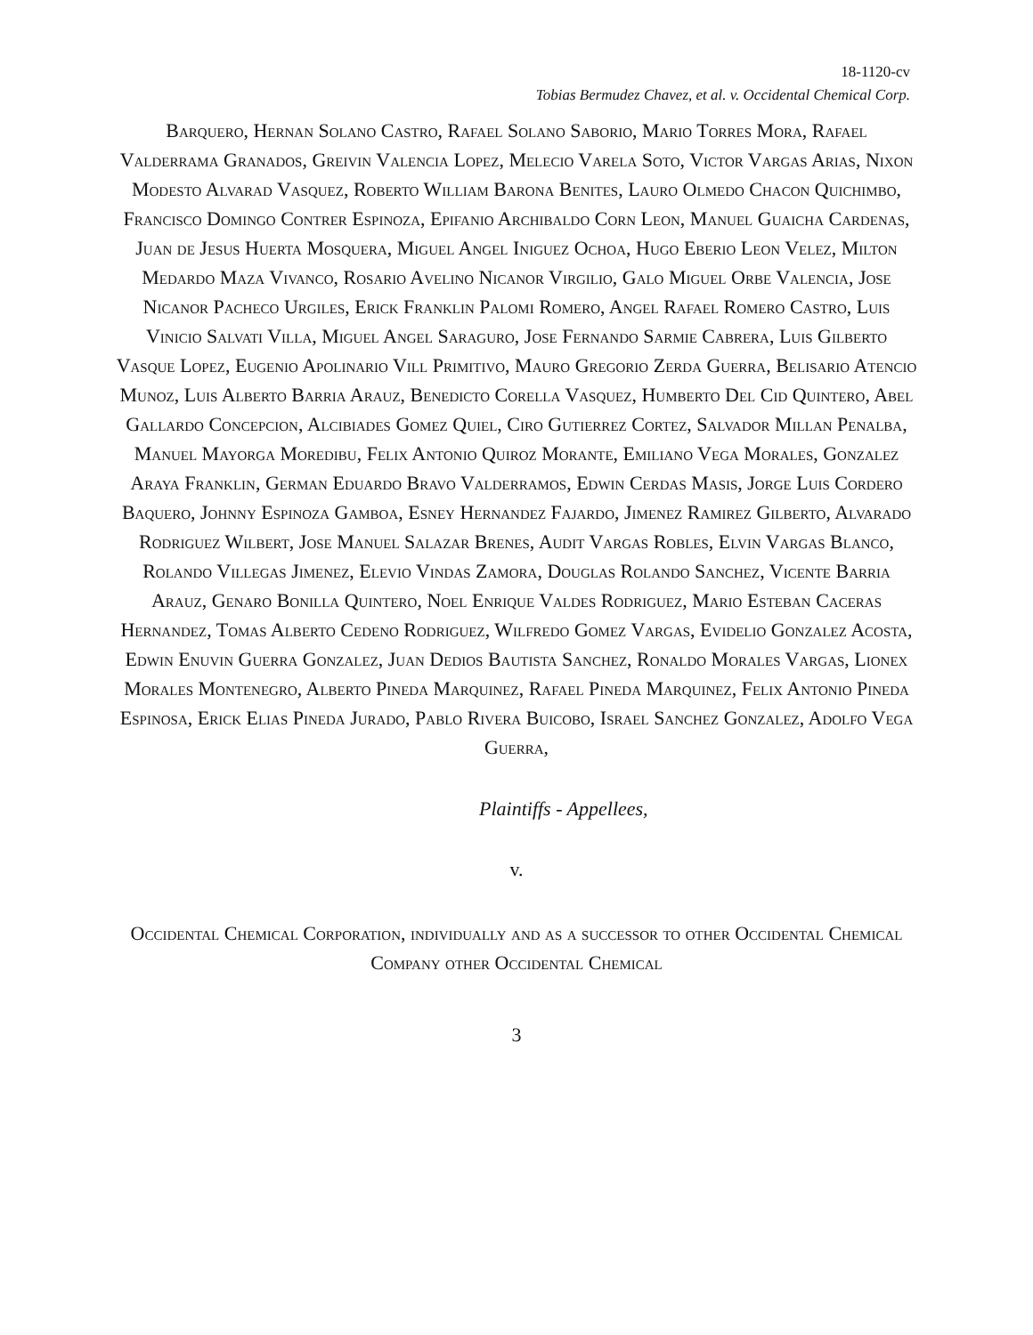18-1120-cv
Tobias Bermudez Chavez, et al. v. Occidental Chemical Corp.
Barquero, Hernan Solano Castro, Rafael Solano Saborio, Mario Torres Mora, Rafael Valderrama Granados, Greivin Valencia Lopez, Melecio Varela Soto, Victor Vargas Arias, Nixon Modesto Alvarad Vasquez, Roberto William Barona Benites, Lauro Olmedo Chacon Quichimbo, Francisco Domingo Contrer Espinoza, Epifanio Archibaldo Corn Leon, Manuel Guaicha Cardenas, Juan de Jesus Huerta Mosquera, Miguel Angel Iniguez Ochoa, Hugo Eberio Leon Velez, Milton Medardo Maza Vivanco, Rosario Avelino Nicanor Virgilio, Galo Miguel Orbe Valencia, Jose Nicanor Pacheco Urgiles, Erick Franklin Palomi Romero, Angel Rafael Romero Castro, Luis Vinicio Salvati Villa, Miguel Angel Saraguro, Jose Fernando Sarmie Cabrera, Luis Gilberto Vasque Lopez, Eugenio Apolinario Vill Primitivo, Mauro Gregorio Zerda Guerra, Belisario Atencio Munoz, Luis Alberto Barria Arauz, Benedicto Corella Vasquez, Humberto Del Cid Quintero, Abel Gallardo Concepcion, Alcibiades Gomez Quiel, Ciro Gutierrez Cortez, Salvador Millan Penalba, Manuel Mayorga Moredibu, Felix Antonio Quiroz Morante, Emiliano Vega Morales, Gonzalez Araya Franklin, German Eduardo Bravo Valderramos, Edwin Cerdas Masis, Jorge Luis Cordero Baquero, Johnny Espinoza Gamboa, Esney Hernandez Fajardo, Jimenez Ramirez Gilberto, Alvarado Rodriguez Wilbert, Jose Manuel Salazar Brenes, Audit Vargas Robles, Elvin Vargas Blanco, Rolando Villegas Jimenez, Elevio Vindas Zamora, Douglas Rolando Sanchez, Vicente Barria Arauz, Genaro Bonilla Quintero, Noel Enrique Valdes Rodriguez, Mario Esteban Caceras Hernandez, Tomas Alberto Cedeno Rodriguez, Wilfredo Gomez Vargas, Evidelio Gonzalez Acosta, Edwin Enuvin Guerra Gonzalez, Juan Dedios Bautista Sanchez, Ronaldo Morales Vargas, Lionex Morales Montenegro, Alberto Pineda Marquinez, Rafael Pineda Marquinez, Felix Antonio Pineda Espinosa, Erick Elias Pineda Jurado, Pablo Rivera Buicobo, Israel Sanchez Gonzalez, Adolfo Vega Guerra,
Plaintiffs - Appellees,
v.
Occidental Chemical Corporation, individually and as a successor to other Occidental Chemical Company other Occidental Chemical
3